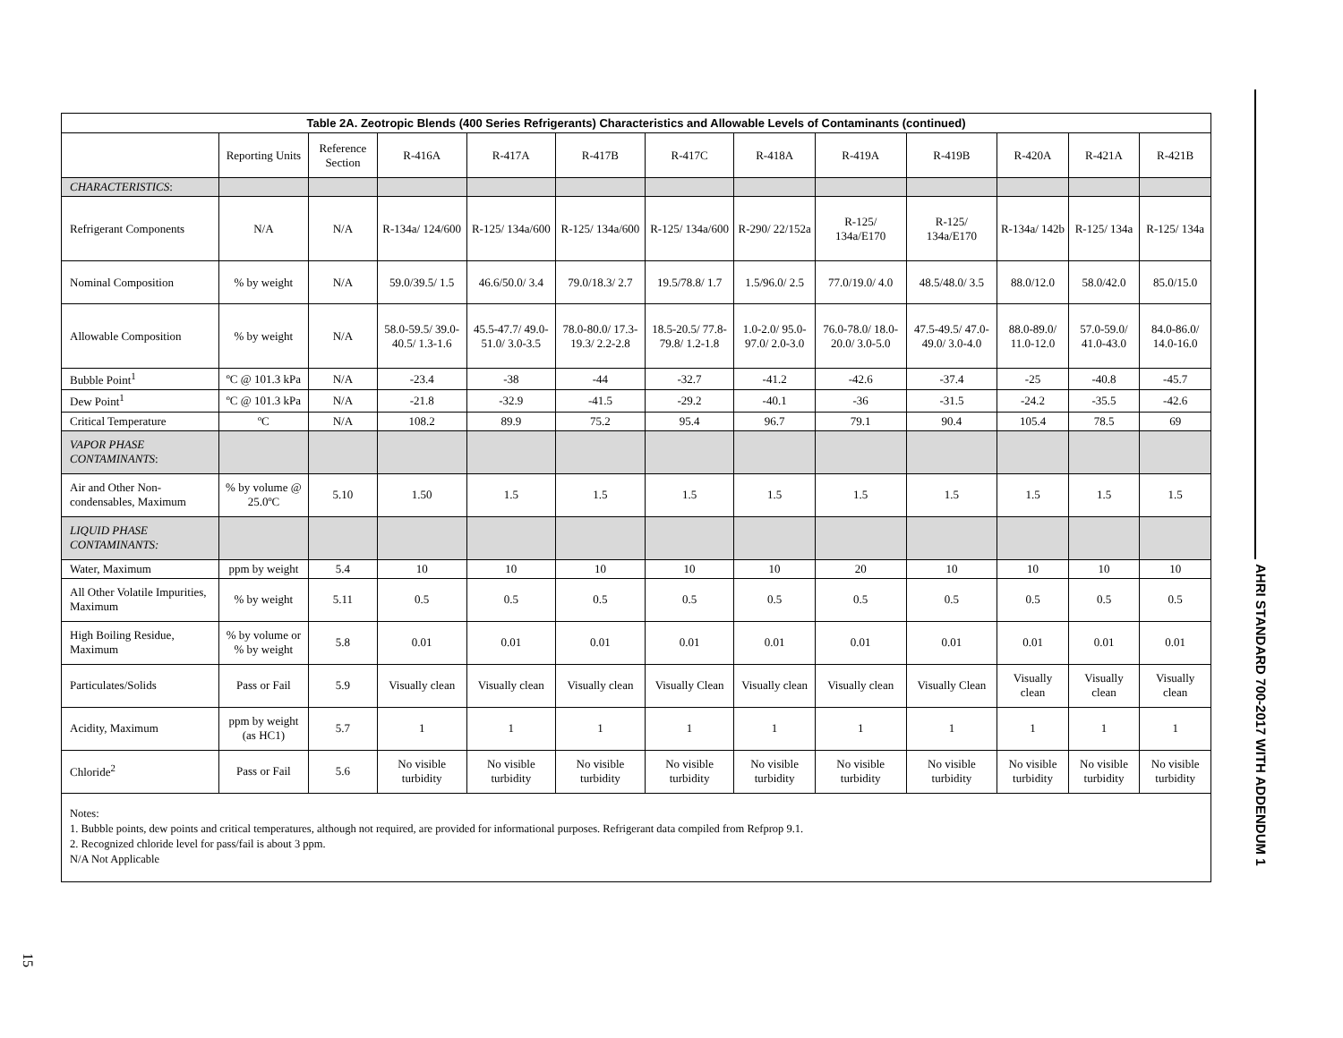Table 2A. Zeotropic Blends (400 Series Refrigerants) Characteristics and Allowable Levels of Contaminants (continued)
| | Reporting Units | Reference Section | R-416A | R-417A | R-417B | R-417C | R-418A | R-419A | R-419B | R-420A | R-421A | R-421B |
| --- | --- | --- | --- | --- | --- | --- | --- | --- | --- | --- | --- | --- |
| CHARACTERISTICS : | | | | | | | | | | | | |
| Refrigerant Components | N/A | N/A | R-134a/ 124/600 | R-125/ 134a/600 | R-125/ 134a/600 | R-125/ 134a/600 | R-290/ 22/152a | R-125/ 134a/E170 | R-125/ 134a/E170 | R-134a/ 142b | R-125/ 134a | R-125/ 134a |
| Nominal Composition | % by weight | N/A | 59.0/39.5/ 1.5 | 46.6/50.0/ 3.4 | 79.0/18.3/ 2.7 | 19.5/78.8/ 1.7 | 1.5/96.0/ 2.5 | 77.0/19.0/ 4.0 | 48.5/48.0/ 3.5 | 88.0/12.0 | 58.0/42.0 | 85.0/15.0 |
| Allowable Composition | % by weight | N/A | 58.0-59.5/ 39.0-40.5/ 1.3-1.6 | 45.5-47.7/ 49.0-51.0/ 3.0-3.5 | 78.0-80.0/ 17.3-19.3/ 2.2-2.8 | 18.5-20.5/ 77.8-79.8/ 1.2-1.8 | 1.0-2.0/ 95.0-97.0/ 2.0-3.0 | 76.0-78.0/ 18.0-20.0/ 3.0-5.0 | 47.5-49.5/ 47.0-49.0/ 3.0-4.0 | 88.0-89.0/ 11.0-12.0 | 57.0-59.0/ 41.0-43.0 | 84.0-86.0/ 14.0-16.0 |
| Bubble Point<sup>1</sup> | ºC @ 101.3 kPa | N/A | -23.4 | -38 | -44 | -32.7 | -41.2 | -42.6 | -37.4 | -25 | -40.8 | -45.7 |
| Dew Point<sup>1</sup> | ºC @ 101.3 kPa | N/A | -21.8 | -32.9 | -41.5 | -29.2 | -40.1 | -36 | -31.5 | -24.2 | -35.5 | -42.6 |
| Critical Temperature | ºC | N/A | 108.2 | 89.9 | 75.2 | 95.4 | 96.7 | 79.1 | 90.4 | 105.4 | 78.5 | 69 |
| VAPOR PHASE CONTAMINANTS : | | | | | | | | | | | | |
| Air and Other Non-condensables, Maximum | % by volume @ 25.0ºC | 5.10 | 1.50 | 1.5 | 1.5 | 1.5 | 1.5 | 1.5 | 1.5 | 1.5 | 1.5 | 1.5 |
| LIQUID PHASE CONTAMINANTS: | | | | | | | | | | | | |
| Water, Maximum | ppm by weight | 5.4 | 10 | 10 | 10 | 10 | 10 | 20 | 10 | 10 | 10 | 10 |
| All Other Volatile Impurities, Maximum | % by weight | 5.11 | 0.5 | 0.5 | 0.5 | 0.5 | 0.5 | 0.5 | 0.5 | 0.5 | 0.5 | 0.5 |
| High Boiling Residue, Maximum | % by volume or % by weight | 5.8 | 0.01 | 0.01 | 0.01 | 0.01 | 0.01 | 0.01 | 0.01 | 0.01 | 0.01 | 0.01 |
| Particulates/Solids | Pass or Fail | 5.9 | Visually clean | Visually clean | Visually clean | Visually Clean | Visually clean | Visually clean | Visually Clean | Visually clean | Visually clean | Visually clean |
| Acidity, Maximum | ppm by weight (as HC1) | 5.7 | 1 | 1 | 1 | 1 | 1 | 1 | 1 | 1 | 1 | 1 |
| Chloride<sup>2</sup> | Pass or Fail | 5.6 | No visible turbidity | No visible turbidity | No visible turbidity | No visible turbidity | No visible turbidity | No visible turbidity | No visible turbidity | No visible turbidity | No visible turbidity | No visible turbidity |
Notes:
1. Bubble points, dew points and critical temperatures, although not required, are provided for informational purposes. Refrigerant data compiled from Refprop 9.1.
2. Recognized chloride level for pass/fail is about 3 ppm.
N/A Not Applicable
AHRI STANDARD 700-2017 WITH ADDENDUM 1
15